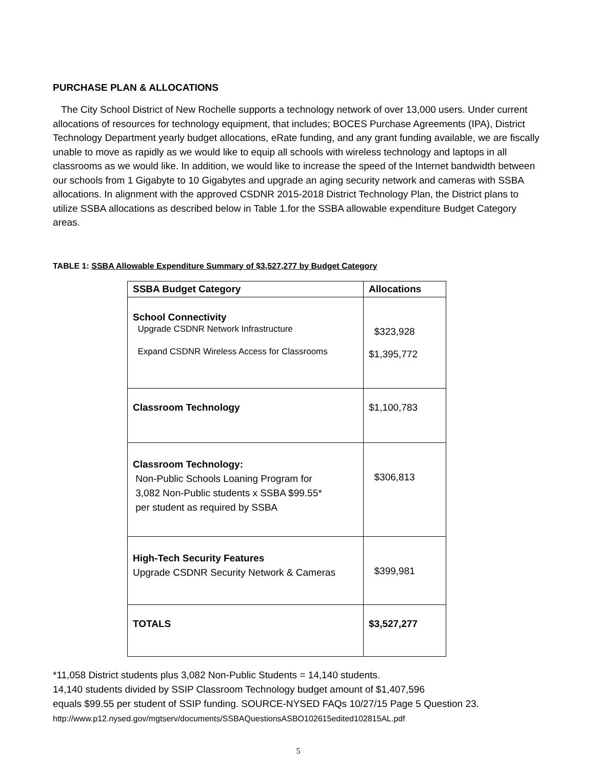PURCHASE PLAN & ALLOCATIONS
The City School District of New Rochelle supports a technology network of over 13,000 users. Under current allocations of resources for technology equipment, that includes; BOCES Purchase Agreements (IPA), District Technology Department yearly budget allocations, eRate funding, and any grant funding available, we are fiscally unable to move as rapidly as we would like to equip all schools with wireless technology and laptops in all classrooms as we would like. In addition, we would like to increase the speed of the Internet bandwidth between our schools from 1 Gigabyte to 10 Gigabytes and upgrade an aging security network and cameras with SSBA allocations. In alignment with the approved CSDNR 2015-2018 District Technology Plan, the District plans to utilize SSBA allocations as described below in Table 1.for the SSBA allowable expenditure Budget Category areas.
TABLE 1: SSBA Allowable Expenditure Summary of $3,527,277 by Budget Category
| SSBA Budget Category | Allocations |
| --- | --- |
| School Connectivity Upgrade CSDNR Network Infrastructure Expand CSDNR Wireless Access for Classrooms | $323,928 $1,395,772 |
| Classroom Technology | $1,100,783 |
| Classroom Technology: Non-Public Schools Loaning Program for 3,082 Non-Public students x SSBA $99.55* per student as required by SSBA | $306,813 |
| High-Tech Security Features Upgrade CSDNR Security Network & Cameras | $399,981 |
| TOTALS | $3,527,277 |
*11,058 District students plus 3,082 Non-Public Students = 14,140 students.
14,140 students divided by SSIP Classroom Technology budget amount of $1,407,596
equals $99.55 per student of SSIP funding. SOURCE-NYSED FAQs 10/27/15 Page 5 Question 23.
http://www.p12.nysed.gov/mgtserv/documents/SSBAQuestionsASBO102615edited102815AL.pdf
5